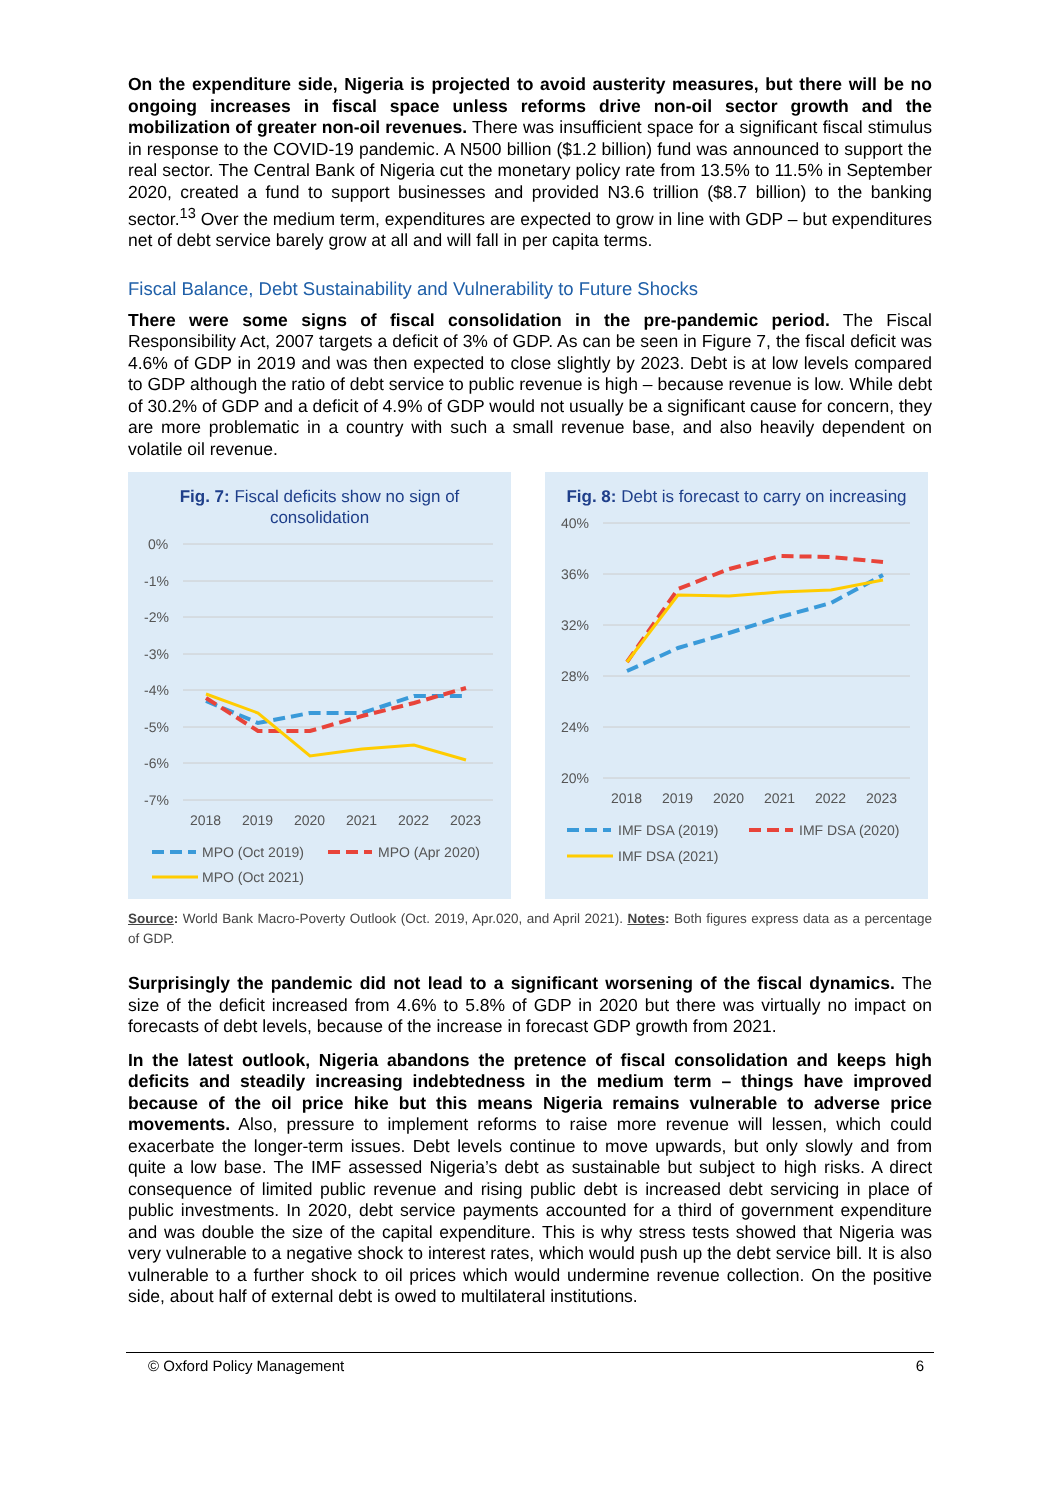On the expenditure side, Nigeria is projected to avoid austerity measures, but there will be no ongoing increases in fiscal space unless reforms drive non-oil sector growth and the mobilization of greater non-oil revenues. There was insufficient space for a significant fiscal stimulus in response to the COVID-19 pandemic. A N500 billion ($1.2 billion) fund was announced to support the real sector. The Central Bank of Nigeria cut the monetary policy rate from 13.5% to 11.5% in September 2020, created a fund to support businesses and provided N3.6 trillion ($8.7 billion) to the banking sector.<sup>13</sup> Over the medium term, expenditures are expected to grow in line with GDP – but expenditures net of debt service barely grow at all and will fall in per capita terms.
Fiscal Balance, Debt Sustainability and Vulnerability to Future Shocks
There were some signs of fiscal consolidation in the pre-pandemic period. The Fiscal Responsibility Act, 2007 targets a deficit of 3% of GDP. As can be seen in Figure 7, the fiscal deficit was 4.6% of GDP in 2019 and was then expected to close slightly by 2023. Debt is at low levels compared to GDP although the ratio of debt service to public revenue is high – because revenue is low. While debt of 30.2% of GDP and a deficit of 4.9% of GDP would not usually be a significant cause for concern, they are more problematic in a country with such a small revenue base, and also heavily dependent on volatile oil revenue.
Fig. 7: Fiscal deficits show no sign of consolidation
0%
-1%
-2%
-3%
-4%
-5%
-6%
-7%
2018
2019
2020
2021
2022
2023
MPO (Oct 2019)
MPO (Apr 2020)
MPO (Oct 2021)
Fig. 8: Debt is forecast to carry on increasing
40%
36%
32%
28%
24%
20%
2018
2019
2020
2021
2022
2023
IMF DSA (2019)
IMF DSA (2020)
IMF DSA (2021)
Source: World Bank Macro-Poverty Outlook (Oct. 2019, Apr.020, and April 2021). Notes: Both figures express data as a percentage of GDP.
Surprisingly the pandemic did not lead to a significant worsening of the fiscal dynamics. The size of the deficit increased from 4.6% to 5.8% of GDP in 2020 but there was virtually no impact on forecasts of debt levels, because of the increase in forecast GDP growth from 2021.
In the latest outlook, Nigeria abandons the pretence of fiscal consolidation and keeps high deficits and steadily increasing indebtedness in the medium term – things have improved because of the oil price hike but this means Nigeria remains vulnerable to adverse price movements. Also, pressure to implement reforms to raise more revenue will lessen, which could exacerbate the longer-term issues. Debt levels continue to move upwards, but only slowly and from quite a low base. The IMF assessed Nigeria’s debt as sustainable but subject to high risks. A direct consequence of limited public revenue and rising public debt is increased debt servicing in place of public investments. In 2020, debt service payments accounted for a third of government expenditure and was double the size of the capital expenditure. This is why stress tests showed that Nigeria was very vulnerable to a negative shock to interest rates, which would push up the debt service bill. It is also vulnerable to a further shock to oil prices which would undermine revenue collection. On the positive side, about half of external debt is owed to multilateral institutions.
© Oxford Policy Management 6